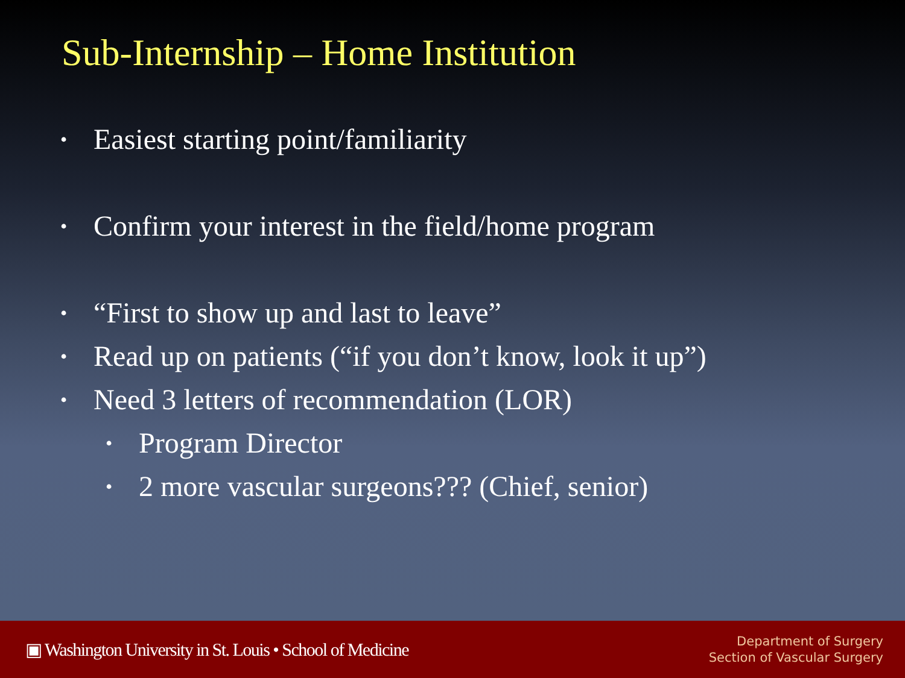Sub-Internship – Home Institution
• Easiest starting point/familiarity
• Confirm your interest in the field/home program
• “First to show up and last to leave”
• Read up on patients (“if you don’t know, look it up”)
• Need 3 letters of recommendation (LOR)
• Program Director
• 2 more vascular surgeons??? (Chief, senior)
▣ Washington University in St. Louis • School of Medicine
Department of Surgery
Section of Vascular Surgery